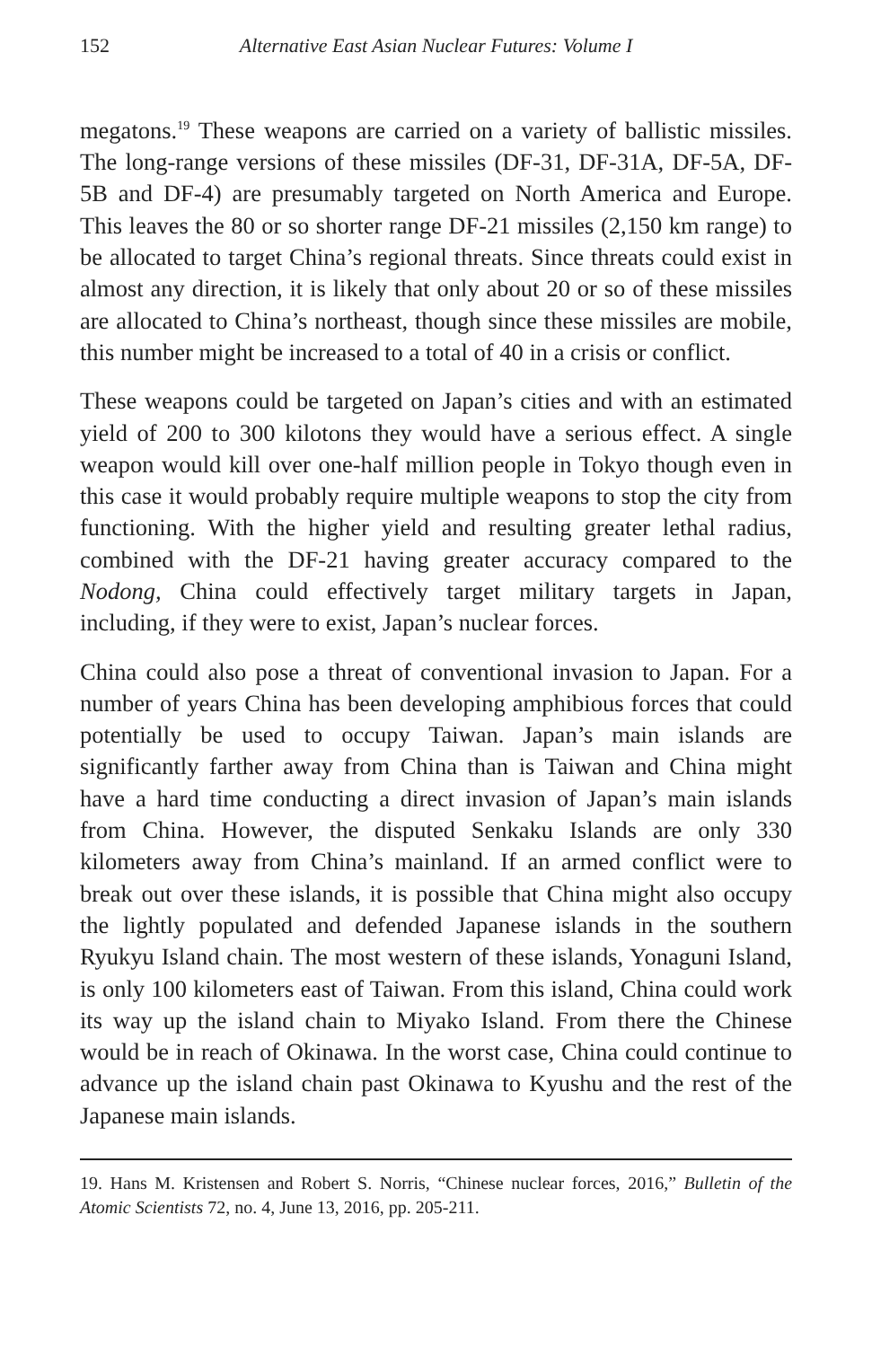152 Alternative East Asian Nuclear Futures: Volume I
megatons.<sup>19</sup> These weapons are carried on a variety of ballistic missiles. The long-range versions of these missiles (DF-31, DF-31A, DF-5A, DF-5B and DF-4) are presumably targeted on North America and Europe. This leaves the 80 or so shorter range DF-21 missiles (2,150 km range) to be allocated to target China’s regional threats. Since threats could exist in almost any direction, it is likely that only about 20 or so of these missiles are allocated to China’s northeast, though since these missiles are mobile, this number might be increased to a total of 40 in a crisis or conflict.
These weapons could be targeted on Japan’s cities and with an estimated yield of 200 to 300 kilotons they would have a serious effect. A single weapon would kill over one-half million people in Tokyo though even in this case it would probably require multiple weapons to stop the city from functioning. With the higher yield and resulting greater lethal radius, combined with the DF-21 having greater accuracy compared to the Nodong, China could effectively target military targets in Japan, including, if they were to exist, Japan’s nuclear forces.
China could also pose a threat of conventional invasion to Japan. For a number of years China has been developing amphibious forces that could potentially be used to occupy Taiwan. Japan’s main islands are significantly farther away from China than is Taiwan and China might have a hard time conducting a direct invasion of Japan’s main islands from China. However, the disputed Senkaku Islands are only 330 kilometers away from China’s mainland. If an armed conflict were to break out over these islands, it is possible that China might also occupy the lightly populated and defended Japanese islands in the southern Ryukyu Island chain. The most western of these islands, Yonaguni Island, is only 100 kilometers east of Taiwan. From this island, China could work its way up the island chain to Miyako Island. From there the Chinese would be in reach of Okinawa. In the worst case, China could continue to advance up the island chain past Okinawa to Kyushu and the rest of the Japanese main islands.
19. Hans M. Kristensen and Robert S. Norris, “Chinese nuclear forces, 2016,” Bulletin of the Atomic Scientists 72, no. 4, June 13, 2016, pp. 205-211.